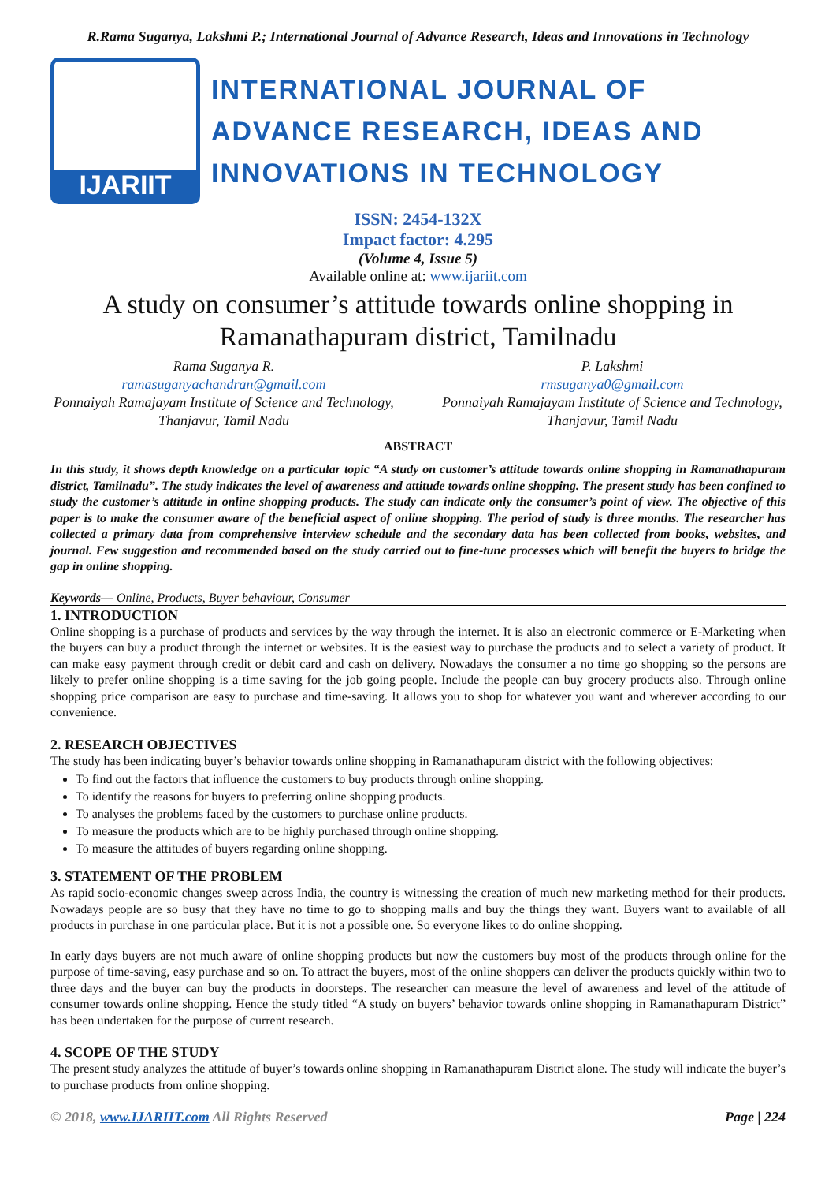R.Rama Suganya, Lakshmi P.; International Journal of Advance Research, Ideas and Innovations in Technology
IJARIIT
INTERNATIONAL JOURNAL OF
ADVANCE RESEARCH, IDEAS AND
INNOVATIONS IN TECHNOLOGY
ISSN: 2454-132X
Impact factor: 4.295
(Volume 4, Issue 5)
Available online at: www.ijariit.com
A study on consumer’s attitude towards online shopping in Ramanathapuram district, Tamilnadu
Rama Suganya R.
ramasuganyachandran@gmail.com
Ponnaiyah Ramajayam Institute of Science and Technology, Thanjavur, Tamil Nadu
P. Lakshmi
rmsuganya0@gmail.com
Ponnaiyah Ramajayam Institute of Science and Technology, Thanjavur, Tamil Nadu
ABSTRACT
In this study, it shows depth knowledge on a particular topic “A study on customer’s attitude towards online shopping in Ramanathapuram district, Tamilnadu”. The study indicates the level of awareness and attitude towards online shopping. The present study has been confined to study the customer’s attitude in online shopping products. The study can indicate only the consumer’s point of view. The objective of this paper is to make the consumer aware of the beneficial aspect of online shopping. The period of study is three months. The researcher has collected a primary data from comprehensive interview schedule and the secondary data has been collected from books, websites, and journal. Few suggestion and recommended based on the study carried out to fine-tune processes which will benefit the buyers to bridge the gap in online shopping.
Keywords— Online, Products, Buyer behaviour, Consumer
1. INTRODUCTION
Online shopping is a purchase of products and services by the way through the internet. It is also an electronic commerce or E-Marketing when the buyers can buy a product through the internet or websites. It is the easiest way to purchase the products and to select a variety of product. It can make easy payment through credit or debit card and cash on delivery. Nowadays the consumer a no time go shopping so the persons are likely to prefer online shopping is a time saving for the job going people. Include the people can buy grocery products also. Through online shopping price comparison are easy to purchase and time-saving. It allows you to shop for whatever you want and wherever according to our convenience.
2. RESEARCH OBJECTIVES
The study has been indicating buyer’s behavior towards online shopping in Ramanathapuram district with the following objectives:
To find out the factors that influence the customers to buy products through online shopping.
To identify the reasons for buyers to preferring online shopping products.
To analyses the problems faced by the customers to purchase online products.
To measure the products which are to be highly purchased through online shopping.
To measure the attitudes of buyers regarding online shopping.
3. STATEMENT OF THE PROBLEM
As rapid socio-economic changes sweep across India, the country is witnessing the creation of much new marketing method for their products. Nowadays people are so busy that they have no time to go to shopping malls and buy the things they want. Buyers want to available of all products in purchase in one particular place. But it is not a possible one. So everyone likes to do online shopping.
In early days buyers are not much aware of online shopping products but now the customers buy most of the products through online for the purpose of time-saving, easy purchase and so on. To attract the buyers, most of the online shoppers can deliver the products quickly within two to three days and the buyer can buy the products in doorsteps. The researcher can measure the level of awareness and level of the attitude of consumer towards online shopping. Hence the study titled “A study on buyers’ behavior towards online shopping in Ramanathapuram District” has been undertaken for the purpose of current research.
4. SCOPE OF THE STUDY
The present study analyzes the attitude of buyer’s towards online shopping in Ramanathapuram District alone. The study will indicate the buyer’s to purchase products from online shopping.
© 2018, www.IJARIIT.com All Rights Reserved Page | 224